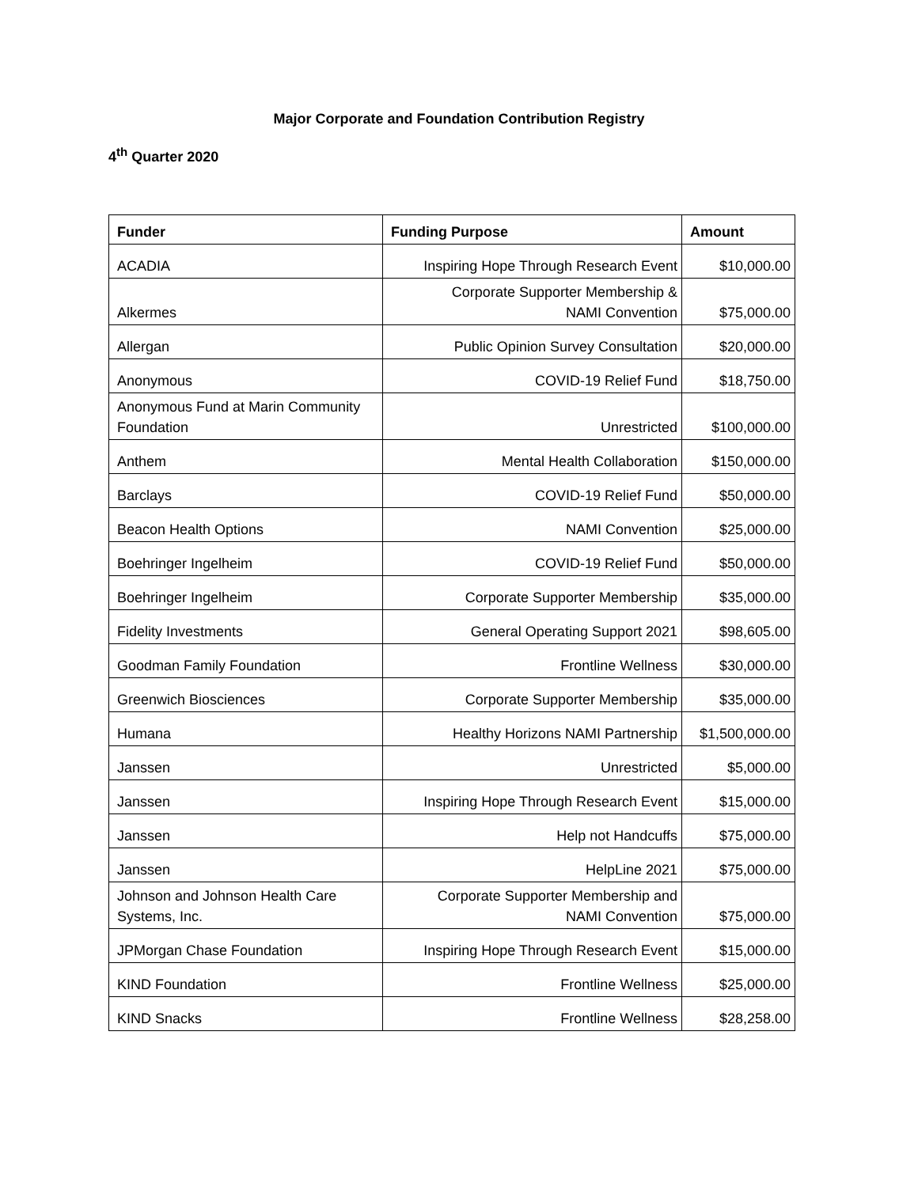Major Corporate and Foundation Contribution Registry
4<sup>th</sup> Quarter 2020
| Funder | Funding Purpose | Amount |
| --- | --- | --- |
| ACADIA | Inspiring Hope Through Research Event | $10,000.00 |
| Alkermes | Corporate Supporter Membership & NAMI Convention | $75,000.00 |
| Allergan | Public Opinion Survey Consultation | $20,000.00 |
| Anonymous | COVID-19 Relief Fund | $18,750.00 |
| Anonymous Fund at Marin Community Foundation | Unrestricted | $100,000.00 |
| Anthem | Mental Health Collaboration | $150,000.00 |
| Barclays | COVID-19 Relief Fund | $50,000.00 |
| Beacon Health Options | NAMI Convention | $25,000.00 |
| Boehringer Ingelheim | COVID-19 Relief Fund | $50,000.00 |
| Boehringer Ingelheim | Corporate Supporter Membership | $35,000.00 |
| Fidelity Investments | General Operating Support 2021 | $98,605.00 |
| Goodman Family Foundation | Frontline Wellness | $30,000.00 |
| Greenwich Biosciences | Corporate Supporter Membership | $35,000.00 |
| Humana | Healthy Horizons NAMI Partnership | $1,500,000.00 |
| Janssen | Unrestricted | $5,000.00 |
| Janssen | Inspiring Hope Through Research Event | $15,000.00 |
| Janssen | Help not Handcuffs | $75,000.00 |
| Janssen | HelpLine 2021 | $75,000.00 |
| Johnson and Johnson Health Care Systems, Inc. | Corporate Supporter Membership and NAMI Convention | $75,000.00 |
| JPMorgan Chase Foundation | Inspiring Hope Through Research Event | $15,000.00 |
| KIND Foundation | Frontline Wellness | $25,000.00 |
| KIND Snacks | Frontline Wellness | $28,258.00 |